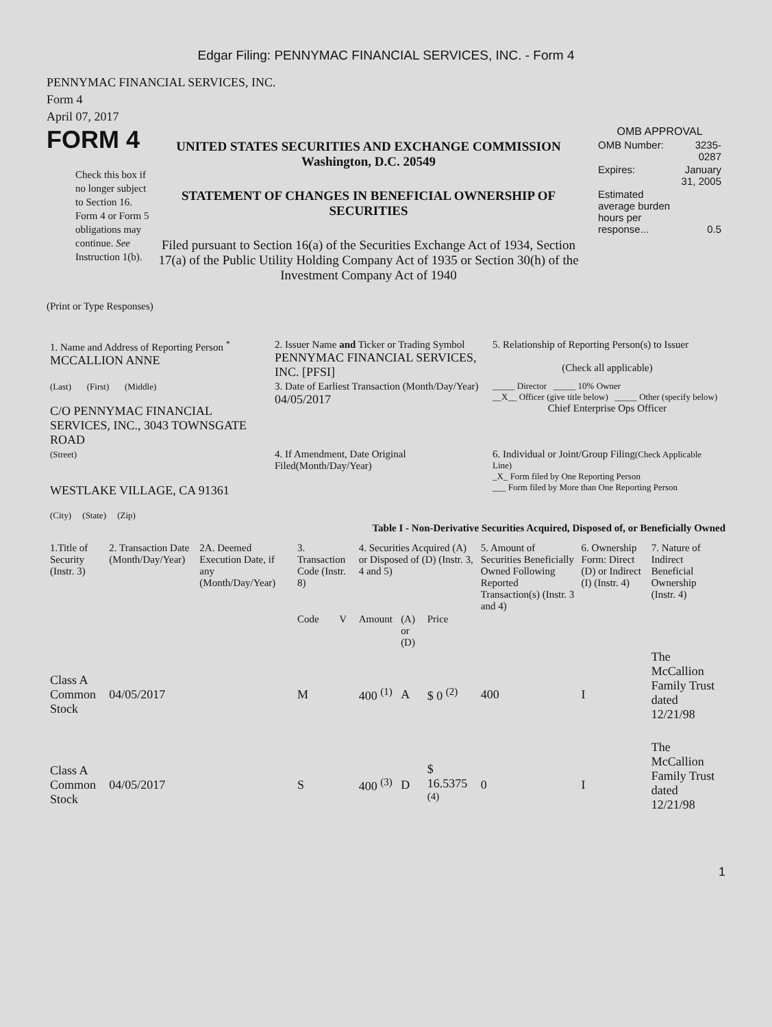Edgar Filing: PENNYMAC FINANCIAL SERVICES, INC. - Form 4
PENNYMAC FINANCIAL SERVICES, INC.
Form 4
April 07, 2017
FORM 4
Check this box if no longer subject to Section 16. Form 4 or Form 5 obligations may continue. See Instruction 1(b).
UNITED STATES SECURITIES AND EXCHANGE COMMISSION
Washington, D.C. 20549
STATEMENT OF CHANGES IN BENEFICIAL OWNERSHIP OF SECURITIES
Filed pursuant to Section 16(a) of the Securities Exchange Act of 1934, Section 17(a) of the Public Utility Holding Company Act of 1935 or Section 30(h) of the Investment Company Act of 1940
OMB APPROVAL
| OMB Number: | 3235-0287 |
| Expires: | January 31, 2005 |
| Estimated average burden hours per response... | 0.5 |
(Print or Type Responses)
| 1. Name and Address of Reporting Person <sup>*</sup> MCCALLION ANNE | 2. Issuer Name and Ticker or Trading Symbol PENNYMAC FINANCIAL SERVICES, INC. [PFSI] | 5. Relationship of Reporting Person(s) to Issuer (Check all applicable) |
| (Last) (First) (Middle) C/O PENNYMAC FINANCIAL SERVICES, INC., 3043 TOWNSGATE ROAD | 3. Date of Earliest Transaction (Month/Day/Year) 04/05/2017 | _____ Director _____ 10% Owner __X__ Officer (give title below) _____ Other (specify below) Chief Enterprise Ops Officer |
| (Street) WESTLAKE VILLAGE, CA 91361 (City) (State) (Zip) | 4. If Amendment, Date Original Filed(Month/Day/Year) | 6. Individual or Joint/Group Filing (Check Applicable Line) _X_ Form filed by One Reporting Person ___ Form filed by More than One Reporting Person |
Table I - Non-Derivative Securities Acquired, Disposed of, or Beneficially Owned
| 1.Title of Security (Instr. 3) | 2. Transaction Date (Month/Day/Year) | 2A. Deemed Execution Date, if any (Month/Day/Year) | 3. Transaction Code (Instr. 8) | | 4. Securities Acquired (A) or Disposed of (D) (Instr. 3, 4 and 5) | | | 5. Amount of Securities Beneficially Owned Following Reported Transaction(s) (Instr. 3 and 4) | 6. Ownership Form: Direct (D) or Indirect (I) (Instr. 4) | 7. Nature of Indirect Beneficial Ownership (Instr. 4) |
| --- | --- | --- | --- | --- | --- | --- | --- | --- | --- | --- |
| | | | Code | V | Amount | (A) or (D) | Price | | | |
| Class A Common Stock | 04/05/2017 | | M | | 400 <sup>(1)</sup> | A | $ 0 <sup>(2)</sup> | 400 | I | The McCallion Family Trust dated 12/21/98 |
| Class A Common Stock | 04/05/2017 | | S | | 400 <sup>(3)</sup> | D | $ 16.5375 <sup>(4)</sup> | 0 | I | The McCallion Family Trust dated 12/21/98 |
1